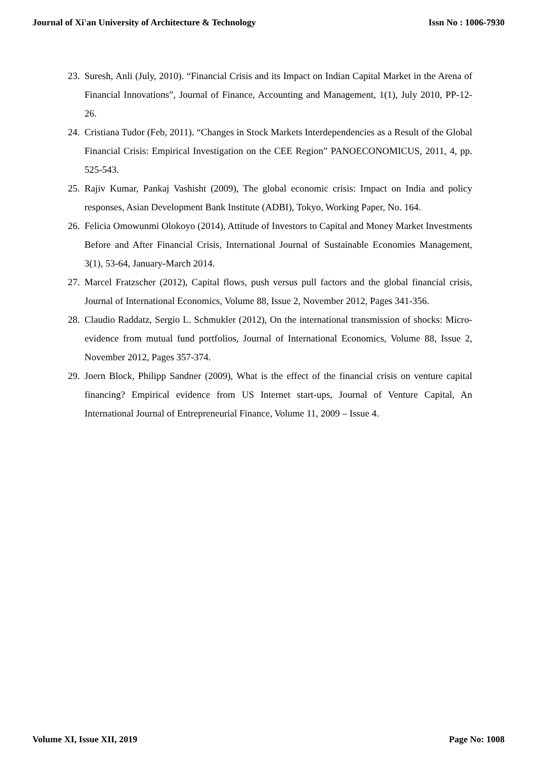Journal of Xi'an University of Architecture & Technology Issn No : 1006-7930
23. Suresh, Anli (July, 2010). “Financial Crisis and its Impact on Indian Capital Market in the Arena of Financial Innovations”, Journal of Finance, Accounting and Management, 1(1), July 2010, PP-12-26.
24. Cristiana Tudor (Feb, 2011). “Changes in Stock Markets Interdependencies as a Result of the Global Financial Crisis: Empirical Investigation on the CEE Region” PANOECONOMICUS, 2011, 4, pp. 525-543.
25. Rajiv Kumar, Pankaj Vashisht (2009), The global economic crisis: Impact on India and policy responses, Asian Development Bank Institute (ADBI), Tokyo, Working Paper, No. 164.
26. Felicia Omowunmi Olokoyo (2014), Attitude of Investors to Capital and Money Market Investments Before and After Financial Crisis, International Journal of Sustainable Economies Management, 3(1), 53-64, January-March 2014.
27. Marcel Fratzscher (2012), Capital flows, push versus pull factors and the global financial crisis, Journal of International Economics, Volume 88, Issue 2, November 2012, Pages 341-356.
28. Claudio Raddatz, Sergio L. Schmukler (2012), On the international transmission of shocks: Micro-evidence from mutual fund portfolios, Journal of International Economics, Volume 88, Issue 2, November 2012, Pages 357-374.
29. Joern Block, Philipp Sandner (2009), What is the effect of the financial crisis on venture capital financing? Empirical evidence from US Internet start-ups, Journal of Venture Capital, An International Journal of Entrepreneurial Finance, Volume 11, 2009 – Issue 4.
Volume XI, Issue XII, 2019 Page No: 1008